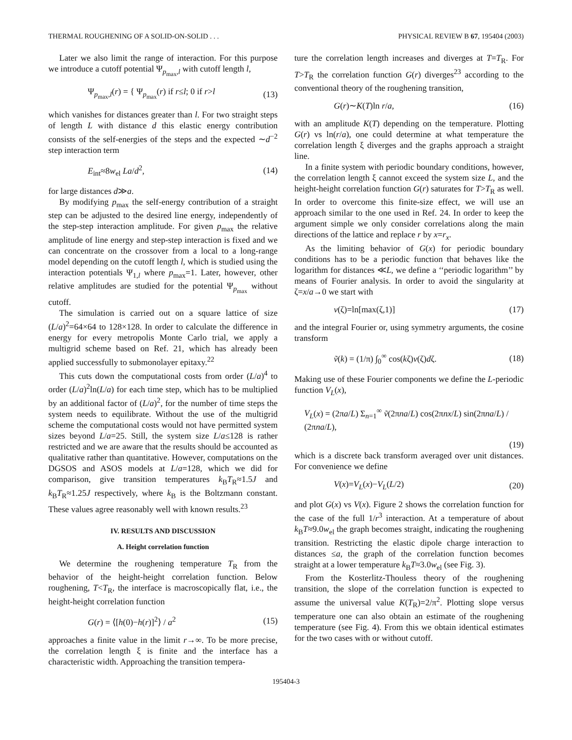THERMAL ROUGHENING OF A SOLID-ON-SOLID . . . PHYSICAL REVIEW B 67, 195404 (2003)
Later we also limit the range of interaction. For this purpose we introduce a cutoff potential Ψ<sub>p<sub>max</sub>,l</sub> with cutoff length l,
Ψ<sub>p<sub>max</sub>,l</sub>(r) = { Ψ<sub>p<sub>max</sub></sub>(r) if r≤l; 0 if r>l (13)
which vanishes for distances greater than l. For two straight steps of length L with distance d this elastic energy contribution consists of the self-energies of the steps and the expected ∼d<sup>−2</sup> step interaction term
E<sub>int</sub>≈8w<sub>el</sub> La/d<sup>2</sup>, (14)
for large distances d≫a.
By modifying p<sub>max</sub> the self-energy contribution of a straight step can be adjusted to the desired line energy, independently of the step-step interaction amplitude. For given p<sub>max</sub> the relative amplitude of line energy and step-step interaction is fixed and we can concentrate on the crossover from a local to a long-range model depending on the cutoff length l, which is studied using the interaction potentials Ψ<sub>1,l</sub> where p<sub>max</sub>=1. Later, however, other relative amplitudes are studied for the potential Ψ<sub>p<sub>max</sub></sub> without cutoff.
The simulation is carried out on a square lattice of size (L/a)<sup>2</sup>=64×64 to 128×128. In order to calculate the difference in energy for every metropolis Monte Carlo trial, we apply a multigrid scheme based on Ref. 21, which has already been applied successfully to submonolayer epitaxy.<sup>22</sup>
This cuts down the computational costs from order (L/a)<sup>4</sup> to order (L/a)<sup>2</sup>ln(L/a) for each time step, which has to be multiplied by an additional factor of (L/a)<sup>2</sup>, for the number of time steps the system needs to equilibrate. Without the use of the multigrid scheme the computational costs would not have permitted system sizes beyond L/a=25. Still, the system size L/a≤128 is rather restricted and we are aware that the results should be accounted as qualitative rather than quantitative. However, computations on the DGSOS and ASOS models at L/a=128, which we did for comparison, give transition temperatures k<sub>B</sub>T<sub>R</sub>≈1.5J and k<sub>B</sub>T<sub>R</sub>≈1.25J respectively, where k<sub>B</sub> is the Boltzmann constant. These values agree reasonably well with known results.<sup>23</sup>
IV. RESULTS AND DISCUSSION
A. Height correlation function
We determine the roughening temperature T<sub>R</sub> from the behavior of the height-height correlation function. Below roughening, T<T<sub>R</sub>, the interface is macroscopically flat, i.e., the height-height correlation function
G(r) = ⟨[h(0)−h(r)]<sup>2</sup>⟩ / a<sup>2</sup> (15)
approaches a finite value in the limit r→∞. To be more precise, the correlation length ξ is finite and the interface has a characteristic width. Approaching the transition tempera-
ture the correlation length increases and diverges at T=T<sub>R</sub>. For T>T<sub>R</sub> the correlation function G(r) diverges<sup>23</sup> according to the conventional theory of the roughening transition,
G(r)∼K(T)ln r/a, (16)
with an amplitude K(T) depending on the temperature. Plotting G(r) vs ln(r/a), one could determine at what temperature the correlation length ξ diverges and the graphs approach a straight line.
In a finite system with periodic boundary conditions, however, the correlation length ξ cannot exceed the system size L, and the height-height correlation function G(r) saturates for T>T<sub>R</sub> as well. In order to overcome this finite-size effect, we will use an approach similar to the one used in Ref. 24. In order to keep the argument simple we only consider correlations along the main directions of the lattice and replace r by x=r<sub>x</sub>.
As the limiting behavior of G(x) for periodic boundary conditions has to be a periodic function that behaves like the logarithm for distances ≪L, we define a ‘‘periodic logarithm’’ by means of Fourier analysis. In order to avoid the singularity at ζ=x/a→0 we start with
v(ζ)=ln[max(ζ,1)] (17)
and the integral Fourier or, using symmetry arguments, the cosine transform
ṽ(k) = (1/π) ∫<sub>0</sub><sup>∞</sup> cos(kζ)v(ζ)dζ. (18)
Making use of these Fourier components we define the L-periodic function V<sub>L</sub>(x),
V<sub>L</sub>(x) = (2πa/L) Σ<sub>n=1</sub><sup>∞</sup> ṽ(2πna/L) cos(2πnx/L) sin(2πna/L) / (2πna/L),
(19)
which is a discrete back transform averaged over unit distances. For convenience we define
V(x)=V<sub>L</sub>(x)−V<sub>L</sub>(L/2) (20)
and plot G(x) vs V(x). Figure 2 shows the correlation function for the case of the full 1/r<sup>3</sup> interaction. At a temperature of about k<sub>B</sub>T≈9.0w<sub>el</sub> the graph becomes straight, indicating the roughening transition. Restricting the elastic dipole charge interaction to distances ≤a, the graph of the correlation function becomes straight at a lower temperature k<sub>B</sub>T≈3.0w<sub>el</sub> (see Fig. 3).
From the Kosterlitz-Thouless theory of the roughening transition, the slope of the correlation function is expected to assume the universal value K(T<sub>R</sub>)=2/π<sup>2</sup>. Plotting slope versus temperature one can also obtain an estimate of the roughening temperature (see Fig. 4). From this we obtain identical estimates for the two cases with or without cutoff.
195404-3